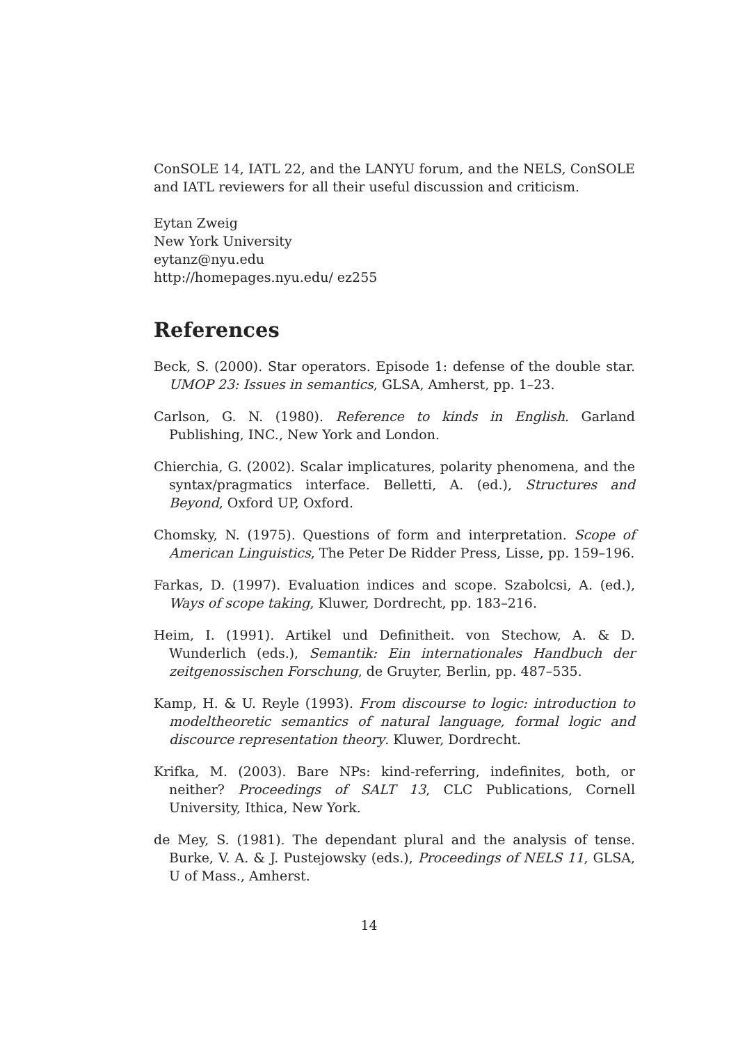ConSOLE 14, IATL 22, and the LANYU forum, and the NELS, ConSOLE and IATL reviewers for all their useful discussion and criticism.
Eytan Zweig
New York University
eytanz@nyu.edu
http://homepages.nyu.edu/ ez255
References
Beck, S. (2000). Star operators. Episode 1: defense of the double star. UMOP 23: Issues in semantics, GLSA, Amherst, pp. 1–23.
Carlson, G. N. (1980). Reference to kinds in English. Garland Publishing, INC., New York and London.
Chierchia, G. (2002). Scalar implicatures, polarity phenomena, and the syntax/pragmatics interface. Belletti, A. (ed.), Structures and Beyond, Oxford UP, Oxford.
Chomsky, N. (1975). Questions of form and interpretation. Scope of American Linguistics, The Peter De Ridder Press, Lisse, pp. 159–196.
Farkas, D. (1997). Evaluation indices and scope. Szabolcsi, A. (ed.), Ways of scope taking, Kluwer, Dordrecht, pp. 183–216.
Heim, I. (1991). Artikel und Definitheit. von Stechow, A. & D. Wunderlich (eds.), Semantik: Ein internationales Handbuch der zeitgenossischen Forschung, de Gruyter, Berlin, pp. 487–535.
Kamp, H. & U. Reyle (1993). From discourse to logic: introduction to modeltheoretic semantics of natural language, formal logic and discource representation theory. Kluwer, Dordrecht.
Krifka, M. (2003). Bare NPs: kind-referring, indefinites, both, or neither? Proceedings of SALT 13, CLC Publications, Cornell University, Ithica, New York.
de Mey, S. (1981). The dependant plural and the analysis of tense. Burke, V. A. & J. Pustejowsky (eds.), Proceedings of NELS 11, GLSA, U of Mass., Amherst.
14